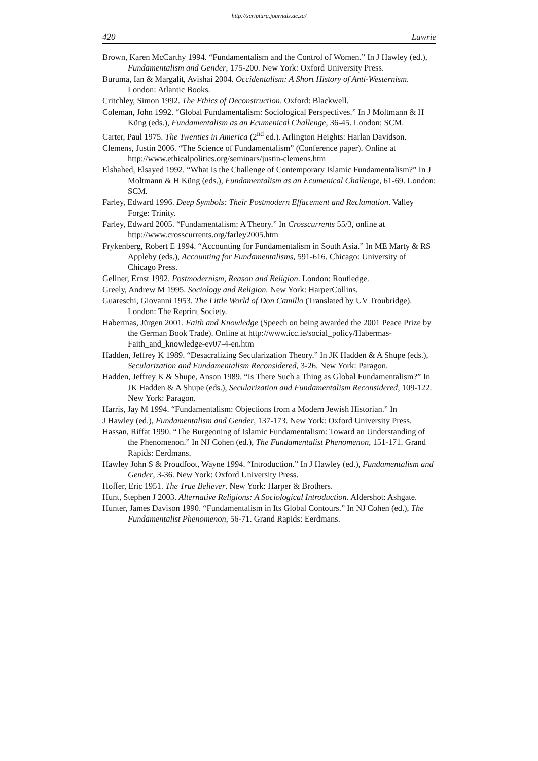http://scriptura.journals.ac.za/
420 Lawrie
Brown, Karen McCarthy 1994. “Fundamentalism and the Control of Women.” In J Hawley (ed.), Fundamentalism and Gender, 175-200. New York: Oxford University Press.
Buruma, Ian & Margalit, Avishai 2004. Occidentalism: A Short History of Anti-Westernism. London: Atlantic Books.
Critchley, Simon 1992. The Ethics of Deconstruction. Oxford: Blackwell.
Coleman, John 1992. “Global Fundamentalism: Sociological Perspectives.” In J Moltmann & H Küng (eds.), Fundamentalism as an Ecumenical Challenge, 36-45. London: SCM.
Carter, Paul 1975. The Twenties in America (2<sup>nd</sup> ed.). Arlington Heights: Harlan Davidson.
Clemens, Justin 2006. “The Science of Fundamentalism” (Conference paper). Online at http://www.ethicalpolitics.org/seminars/justin-clemens.htm
Elshahed, Elsayed 1992. “What Is the Challenge of Contemporary Islamic Fundamentalism?” In J Moltmann & H Küng (eds.), Fundamentalism as an Ecumenical Challenge, 61-69. London: SCM.
Farley, Edward 1996. Deep Symbols: Their Postmodern Effacement and Reclamation. Valley Forge: Trinity.
Farley, Edward 2005. “Fundamentalism: A Theory.” In Crosscurrents 55/3, online at http://www.crosscurrents.org/farley2005.htm
Frykenberg, Robert E 1994. “Accounting for Fundamentalism in South Asia.” In ME Marty & RS Appleby (eds.), Accounting for Fundamentalisms, 591-616. Chicago: University of Chicago Press.
Gellner, Ernst 1992. Postmodernism, Reason and Religion. London: Routledge.
Greely, Andrew M 1995. Sociology and Religion. New York: HarperCollins.
Guareschi, Giovanni 1953. The Little World of Don Camillo (Translated by UV Troubridge). London: The Reprint Society.
Habermas, Jürgen 2001. Faith and Knowledge (Speech on being awarded the 2001 Peace Prize by the German Book Trade). Online at http://www.icc.ie/social_policy/Habermas-Faith_and_knowledge-ev07-4-en.htm
Hadden, Jeffrey K 1989. “Desacralizing Secularization Theory.” In JK Hadden & A Shupe (eds.), Secularization and Fundamentalism Reconsidered, 3-26. New York: Paragon.
Hadden, Jeffrey K & Shupe, Anson 1989. “Is There Such a Thing as Global Fundamentalism?” In JK Hadden & A Shupe (eds.), Secularization and Fundamentalism Reconsidered, 109-122. New York: Paragon.
Harris, Jay M 1994. “Fundamentalism: Objections from a Modern Jewish Historian.” In
J Hawley (ed.), Fundamentalism and Gender, 137-173. New York: Oxford University Press.
Hassan, Riffat 1990. “The Burgeoning of Islamic Fundamentalism: Toward an Understanding of the Phenomenon.” In NJ Cohen (ed.), The Fundamentalist Phenomenon, 151-171. Grand Rapids: Eerdmans.
Hawley John S & Proudfoot, Wayne 1994. “Introduction.” In J Hawley (ed.), Fundamentalism and Gender, 3-36. New York: Oxford University Press.
Hoffer, Eric 1951. The True Believer. New York: Harper & Brothers.
Hunt, Stephen J 2003. Alternative Religions: A Sociological Introduction. Aldershot: Ashgate.
Hunter, James Davison 1990. “Fundamentalism in Its Global Contours.” In NJ Cohen (ed.), The Fundamentalist Phenomenon, 56-71. Grand Rapids: Eerdmans.